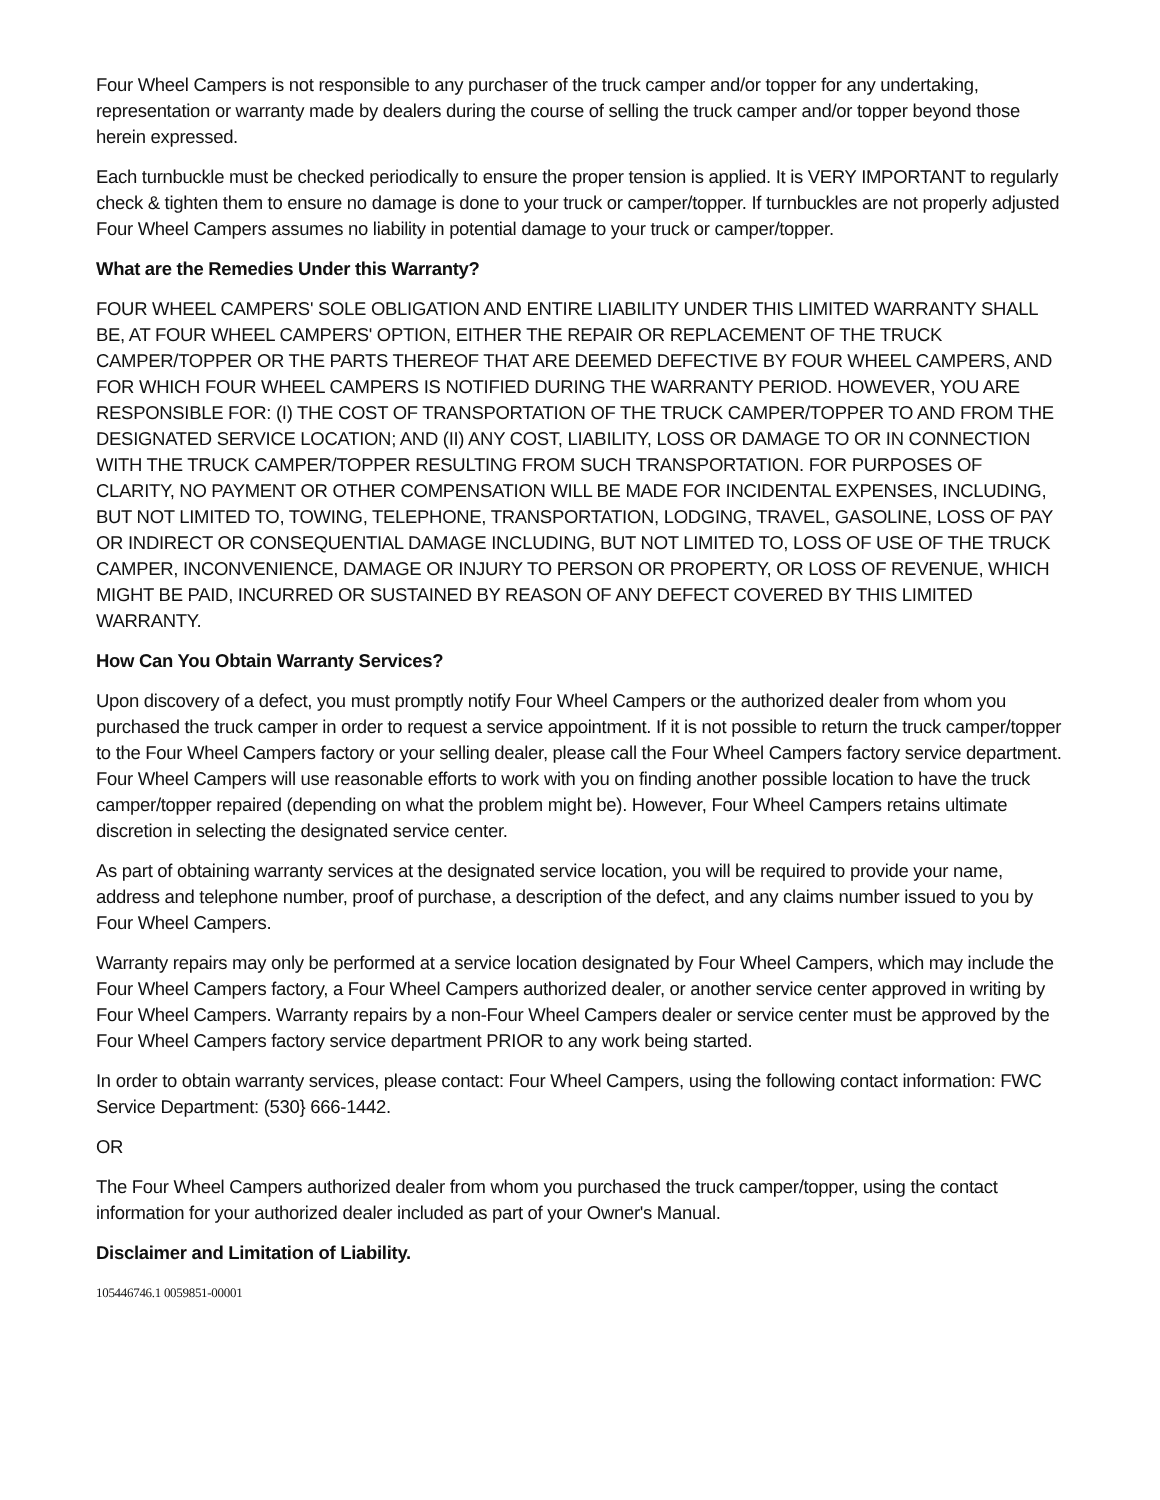Four Wheel Campers is not responsible to any purchaser of the truck camper and/or topper for any undertaking, representation or warranty made by dealers during the course of selling the truck camper and/or topper beyond those herein expressed.
Each turnbuckle must be checked periodically to ensure the proper tension is applied. It is VERY IMPORTANT to regularly check & tighten them to ensure no damage is done to your truck or camper/topper. If turnbuckles are not properly adjusted Four Wheel Campers assumes no liability in potential damage to your truck or camper/topper.
What are the Remedies Under this Warranty?
FOUR WHEEL CAMPERS' SOLE OBLIGATION AND ENTIRE LIABILITY UNDER THIS LIMITED WARRANTY SHALL BE, AT FOUR WHEEL CAMPERS' OPTION, EITHER THE REPAIR OR REPLACEMENT OF THE TRUCK CAMPER/TOPPER OR THE PARTS THEREOF THAT ARE DEEMED DEFECTIVE BY FOUR WHEEL CAMPERS, AND FOR WHICH FOUR WHEEL CAMPERS IS NOTIFIED DURING THE WARRANTY PERIOD. HOWEVER, YOU ARE RESPONSIBLE FOR: (I) THE COST OF TRANSPORTATION OF THE TRUCK CAMPER/TOPPER TO AND FROM THE DESIGNATED SERVICE LOCATION; AND (II) ANY COST, LIABILITY, LOSS OR DAMAGE TO OR IN CONNECTION WITH THE TRUCK CAMPER/TOPPER RESULTING FROM SUCH TRANSPORTATION. FOR PURPOSES OF CLARITY, NO PAYMENT OR OTHER COMPENSATION WILL BE MADE FOR INCIDENTAL EXPENSES, INCLUDING, BUT NOT LIMITED TO, TOWING, TELEPHONE, TRANSPORTATION, LODGING, TRAVEL, GASOLINE, LOSS OF PAY OR INDIRECT OR CONSEQUENTIAL DAMAGE INCLUDING, BUT NOT LIMITED TO, LOSS OF USE OF THE TRUCK CAMPER, INCONVENIENCE, DAMAGE OR INJURY TO PERSON OR PROPERTY, OR LOSS OF REVENUE, WHICH MIGHT BE PAID, INCURRED OR SUSTAINED BY REASON OF ANY DEFECT COVERED BY THIS LIMITED WARRANTY.
How Can You Obtain Warranty Services?
Upon discovery of a defect, you must promptly notify Four Wheel Campers or the authorized dealer from whom you purchased the truck camper in order to request a service appointment. If it is not possible to return the truck camper/topper to the Four Wheel Campers factory or your selling dealer, please call the Four Wheel Campers factory service department. Four Wheel Campers will use reasonable efforts to work with you on finding another possible location to have the truck camper/topper repaired (depending on what the problem might be). However, Four Wheel Campers retains ultimate discretion in selecting the designated service center.
As part of obtaining warranty services at the designated service location, you will be required to provide your name, address and telephone number, proof of purchase, a description of the defect, and any claims number issued to you by Four Wheel Campers.
Warranty repairs may only be performed at a service location designated by Four Wheel Campers, which may include the Four Wheel Campers factory, a Four Wheel Campers authorized dealer, or another service center approved in writing by Four Wheel Campers. Warranty repairs by a non-Four Wheel Campers dealer or service center must be approved by the Four Wheel Campers factory service department PRIOR to any work being started.
In order to obtain warranty services, please contact: Four Wheel Campers, using the following contact information: FWC Service Department: (530} 666-1442.
OR
The Four Wheel Campers authorized dealer from whom you purchased the truck camper/topper, using the contact information for your authorized dealer included as part of your Owner's Manual.
Disclaimer and Limitation of Liability.
105446746.1 0059851-00001